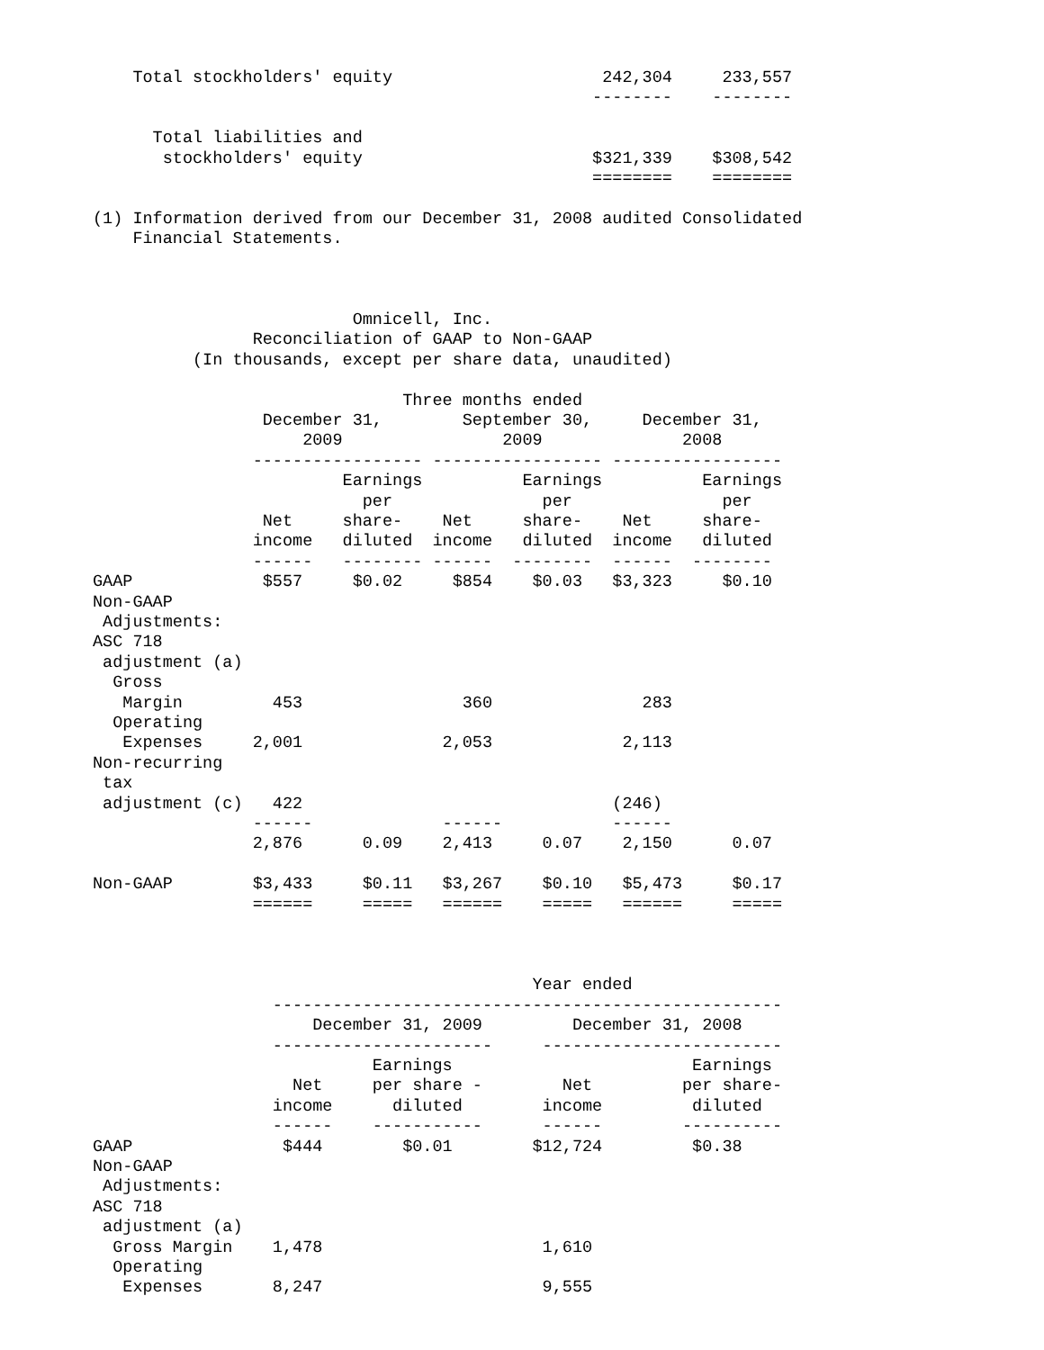Total stockholders' equity                     242,304     233,557
                                                  --------    --------

      Total liabilities and
       stockholders' equity                       $321,339    $308,542
                                                  ========    ========

(1) Information derived from our December 31, 2008 audited Consolidated
    Financial Statements.



                          Omnicell, Inc.
                Reconciliation of GAAP to Non-GAAP
          (In thousands, except per share data, unaudited)

                               Three months ended
                 December 31,        September 30,     December 31,
                     2009                2009              2008
                ----------------- ----------------- -----------------
                         Earnings          Earnings          Earnings
                           per               per               per
                 Net     share-    Net     share-    Net     share-
                income   diluted  income   diluted  income   diluted
                ------   -------- ------  --------  ------  --------
GAAP             $557     $0.02     $854    $0.03   $3,323     $0.10
Non-GAAP
 Adjustments:
ASC 718
 adjustment (a)
  Gross
   Margin         453                360               283
  Operating
   Expenses     2,001              2,053             2,113
Non-recurring
 tax
 adjustment (c)   422                               (246)
                ------             ------           ------
                2,876      0.09    2,413     0.07    2,150      0.07

Non-GAAP        $3,433     $0.11   $3,267    $0.10   $5,473     $0.17
                ======     =====   ======    =====   ======     =====



                                            Year ended
                  ---------------------------------------------------
                      December 31, 2009         December 31, 2008
                  ----------------------     ------------------------
                            Earnings                        Earnings
                    Net     per share -        Net         per share-
                  income      diluted        income         diluted
                  ------    -----------      ------        ----------
GAAP               $444        $0.01        $12,724         $0.38
Non-GAAP
 Adjustments:
ASC 718
 adjustment (a)
  Gross Margin    1,478                      1,610
  Operating
   Expenses       8,247                      9,555